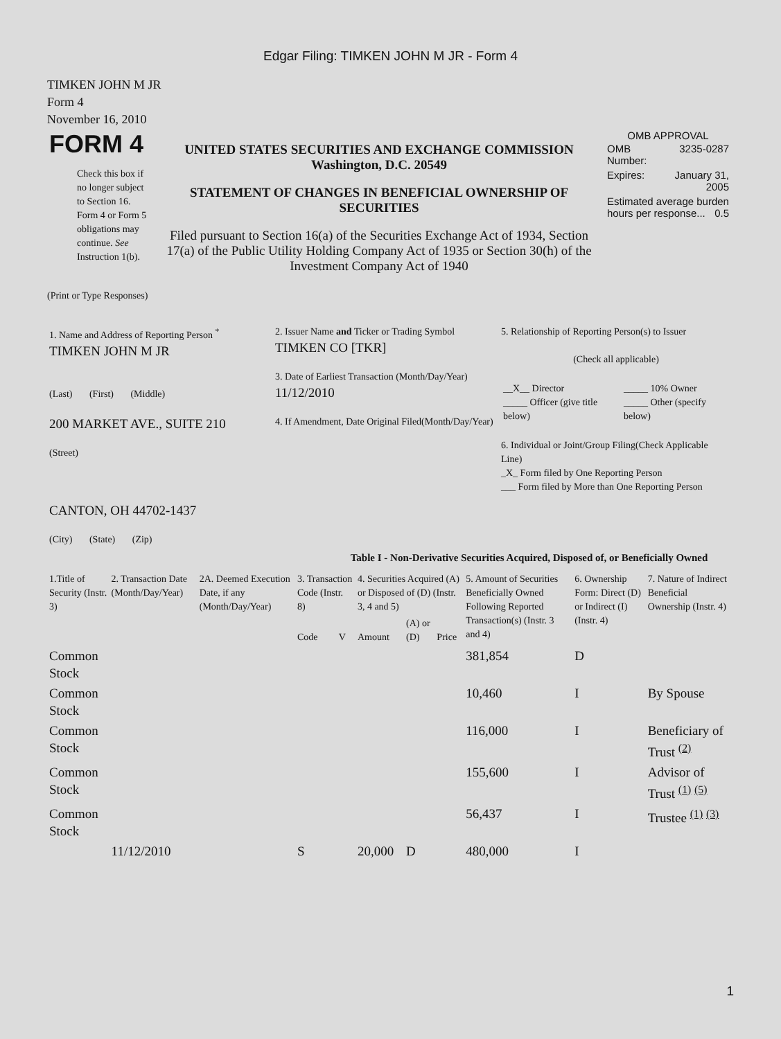Edgar Filing: TIMKEN JOHN M JR - Form 4
TIMKEN JOHN M JR
Form 4
November 16, 2010
| FORM 4 Check this box if no longer subject to Section 16. Form 4 or Form 5 obligations may continue. See Instruction 1(b). | UNITED STATES SECURITIES AND EXCHANGE COMMISSION Washington, D.C. 20549 STATEMENT OF CHANGES IN BENEFICIAL OWNERSHIP OF SECURITIES Filed pursuant to Section 16(a) of the Securities Exchange Act of 1934, Section 17(a) of the Public Utility Holding Company Act of 1935 or Section 30(h) of the Investment Company Act of 1940 | OMB APPROVAL / OMB Number: / 3235-0287 / / Expires: / January 31, 2005 / / Estimated average burden hours per response... 0.5 / / |
(Print or Type Responses)
| 1. Name and Address of Reporting Person <sup>*</sup> TIMKEN JOHN M JR (Last) (First) (Middle) 200 MARKET AVE., SUITE 210 (Street) CANTON, OH 44702-1437 (City) (State) (Zip) | 2. Issuer Name and Ticker or Trading Symbol TIMKEN CO [TKR] 3. Date of Earliest Transaction (Month/Day/Year) 11/12/2010 4. If Amendment, Date Original Filed(Month/Day/Year) | 5. Relationship of Reporting Person(s) to Issuer (Check all applicable) / __X__ Director _____ Officer (give title below) / _____ 10% Owner _____ Other (specify below) / 6. Individual or Joint/Group Filing(Check Applicable Line) _X_ Form filed by One Reporting Person ___ Form filed by More than One Reporting Person |
Table I - Non-Derivative Securities Acquired, Disposed of, or Beneficially Owned
| 1.Title of Security (Instr. 3) | 2. Transaction Date (Month/Day/Year) | 2A. Deemed Execution Date, if any (Month/Day/Year) | 3. Transaction Code (Instr. 8) | | 4. Securities Acquired (A) or Disposed of (D) (Instr. 3, 4 and 5) | | | 5. Amount of Securities Beneficially Owned Following Reported Transaction(s) (Instr. 3 and 4) | 6. Ownership Form: Direct (D) or Indirect (I) (Instr. 4) | 7. Nature of Indirect Beneficial Ownership (Instr. 4) |
| --- | --- | --- | --- | --- | --- | --- | --- | --- | --- | --- |
| | | | Code | V | Amount | (A) or (D) | Price | | | |
| Common Stock | | | | | | | | 381,854 | D | |
| Common Stock | | | | | | | | 10,460 | I | By Spouse |
| Common Stock | | | | | | | | 116,000 | I | Beneficiary of Trust <sup>(2)</sup> |
| Common Stock | | | | | | | | 155,600 | I | Advisor of Trust <sup>(1)</sup> <sup>(5)</sup> |
| Common Stock | | | | | | | | 56,437 | I | Trustee <sup>(1)</sup> <sup>(3)</sup> |
| | 11/12/2010 | | S | | 20,000 | D | | 480,000 | I | |
1